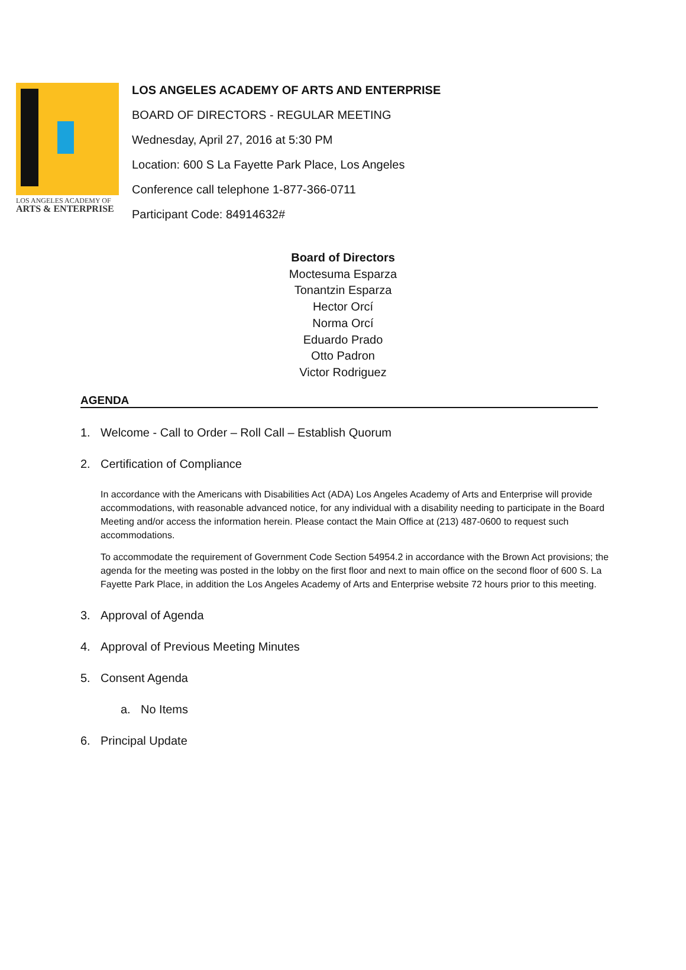LOS ANGELES ACADEMY OF
ARTS & ENTERPRISE
LOS ANGELES ACADEMY OF ARTS AND ENTERPRISE
BOARD OF DIRECTORS - REGULAR MEETING
Wednesday, April 27, 2016 at 5:30 PM
Location: 600 S La Fayette Park Place, Los Angeles
Conference call telephone 1-877-366-0711
Participant Code: 84914632#
Board of Directors
Moctesuma Esparza
Tonantzin Esparza
Hector Orcí
Norma Orcí
Eduardo Prado
Otto Padron
Victor Rodriguez
AGENDA
1. Welcome - Call to Order – Roll Call – Establish Quorum
2. Certification of Compliance
In accordance with the Americans with Disabilities Act (ADA) Los Angeles Academy of Arts and Enterprise will provide accommodations, with reasonable advanced notice, for any individual with a disability needing to participate in the Board Meeting and/or access the information herein. Please contact the Main Office at (213) 487-0600 to request such accommodations.
To accommodate the requirement of Government Code Section 54954.2 in accordance with the Brown Act provisions; the agenda for the meeting was posted in the lobby on the first floor and next to main office on the second floor of 600 S. La Fayette Park Place, in addition the Los Angeles Academy of Arts and Enterprise website 72 hours prior to this meeting.
3. Approval of Agenda
4. Approval of Previous Meeting Minutes
5. Consent Agenda
a. No Items
6. Principal Update